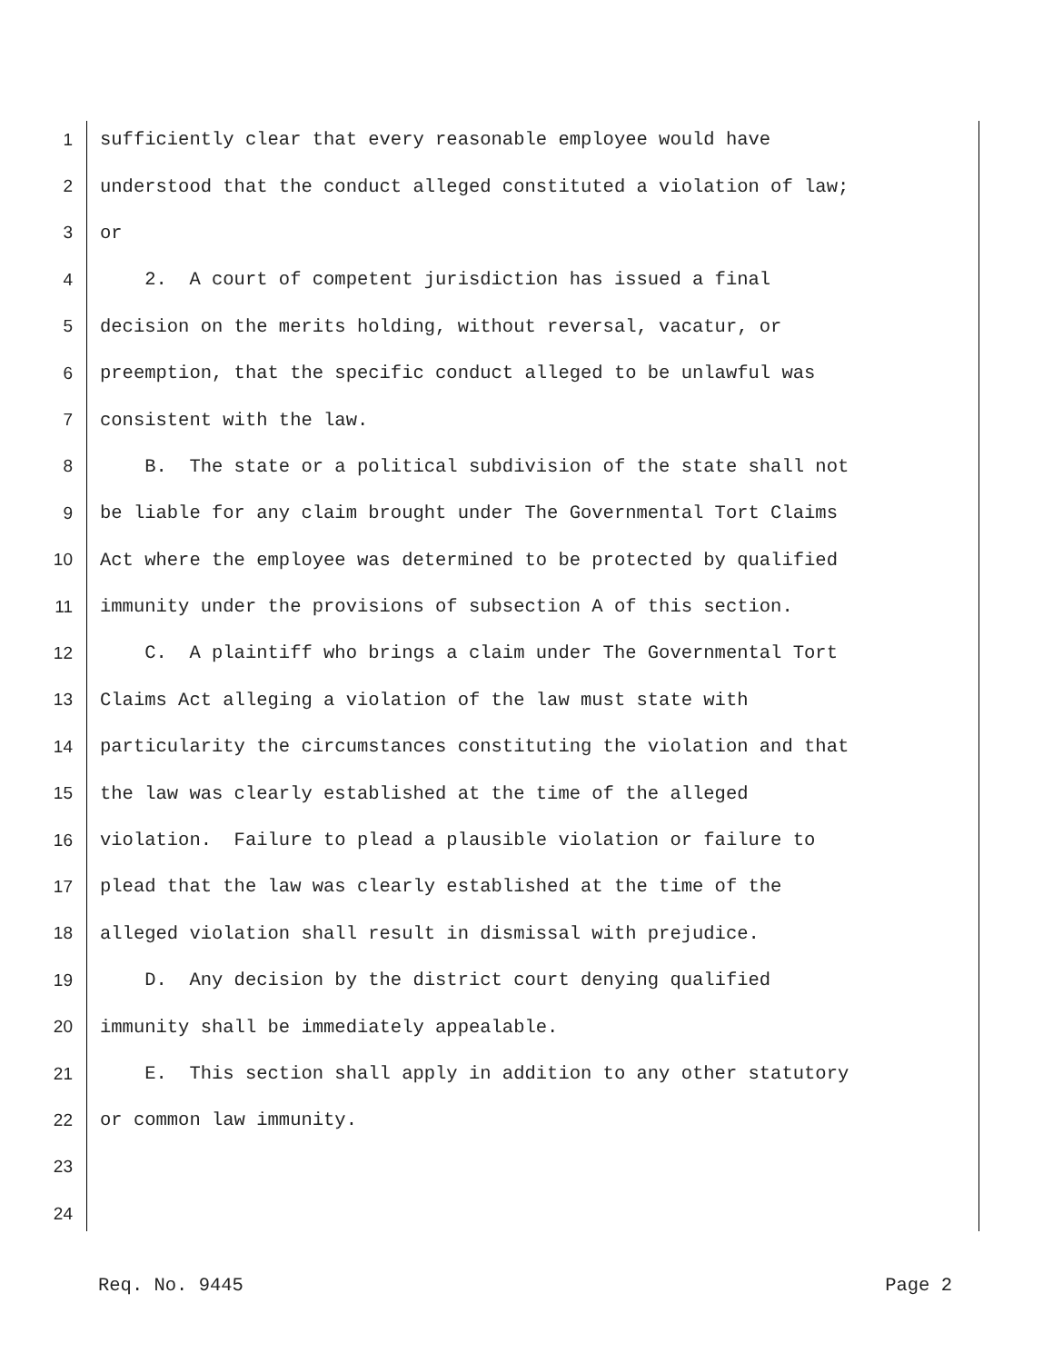1 sufficiently clear that every reasonable employee would have
2 understood that the conduct alleged constituted a violation of law;
3 or
4 2. A court of competent jurisdiction has issued a final
5 decision on the merits holding, without reversal, vacatur, or
6 preemption, that the specific conduct alleged to be unlawful was
7 consistent with the law.
8 B. The state or a political subdivision of the state shall not
9 be liable for any claim brought under The Governmental Tort Claims
10 Act where the employee was determined to be protected by qualified
11 immunity under the provisions of subsection A of this section.
12 C. A plaintiff who brings a claim under The Governmental Tort
13 Claims Act alleging a violation of the law must state with
14 particularity the circumstances constituting the violation and that
15 the law was clearly established at the time of the alleged
16 violation. Failure to plead a plausible violation or failure to
17 plead that the law was clearly established at the time of the
18 alleged violation shall result in dismissal with prejudice.
19 D. Any decision by the district court denying qualified
20 immunity shall be immediately appealable.
21 E. This section shall apply in addition to any other statutory
22 or common law immunity.
23
24
Req. No. 9445 Page 2